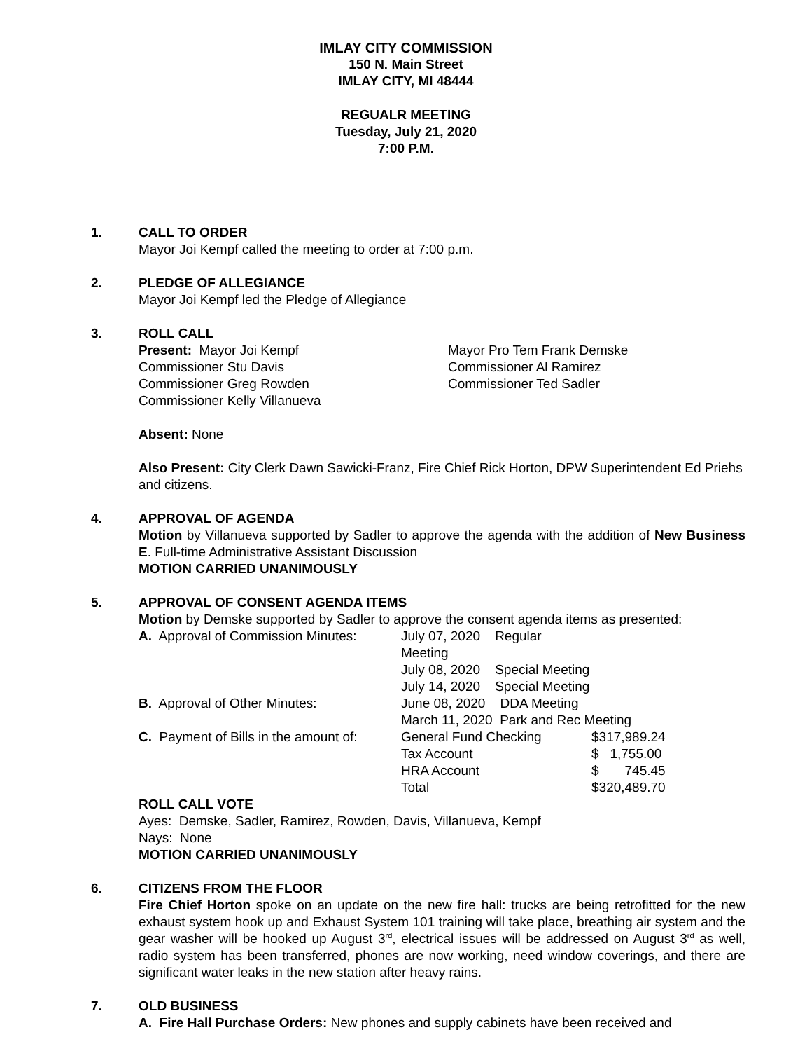IMLAY CITY COMMISSION
150 N. Main Street
IMLAY CITY, MI 48444
REGUALR MEETING
Tuesday, July 21, 2020
7:00 P.M.
1. CALL TO ORDER
Mayor Joi Kempf called the meeting to order at 7:00 p.m.
2. PLEDGE OF ALLEGIANCE
Mayor Joi Kempf led the Pledge of Allegiance
3. ROLL CALL
| Present: Mayor Joi Kempf | Mayor Pro Tem Frank Demske |
| Commissioner Stu Davis | Commissioner Al Ramirez |
| Commissioner Greg Rowden | Commissioner Ted Sadler |
| Commissioner Kelly Villanueva | |
Absent: None
Also Present: City Clerk Dawn Sawicki-Franz, Fire Chief Rick Horton, DPW Superintendent Ed Priehs and citizens.
4. APPROVAL OF AGENDA
Motion by Villanueva supported by Sadler to approve the agenda with the addition of New Business E. Full-time Administrative Assistant Discussion
MOTION CARRIED UNANIMOUSLY
5. APPROVAL OF CONSENT AGENDA ITEMS
Motion by Demske supported by Sadler to approve the consent agenda items as presented:
| A. Approval of Commission Minutes: | July 07, 2020 Regular Meeting | |
| | July 08, 2020 Special Meeting | |
| | July 14, 2020 Special Meeting | |
| B. Approval of Other Minutes: | June 08, 2020 DDA Meeting | |
| | March 11, 2020 Park and Rec Meeting | |
| C. Payment of Bills in the amount of: | General Fund Checking | $317,989.24 |
| | Tax Account | $ 1,755.00 |
| | HRA Account | $ 745.45 |
| | Total | $320,489.70 |
ROLL CALL VOTE
Ayes: Demske, Sadler, Ramirez, Rowden, Davis, Villanueva, Kempf
Nays: None
MOTION CARRIED UNANIMOUSLY
6. CITIZENS FROM THE FLOOR
Fire Chief Horton spoke on an update on the new fire hall: trucks are being retrofitted for the new exhaust system hook up and Exhaust System 101 training will take place, breathing air system and the gear washer will be hooked up August 3<sup>rd</sup>, electrical issues will be addressed on August 3<sup>rd</sup> as well, radio system has been transferred, phones are now working, need window coverings, and there are significant water leaks in the new station after heavy rains.
7. OLD BUSINESS
A. Fire Hall Purchase Orders: New phones and supply cabinets have been received and